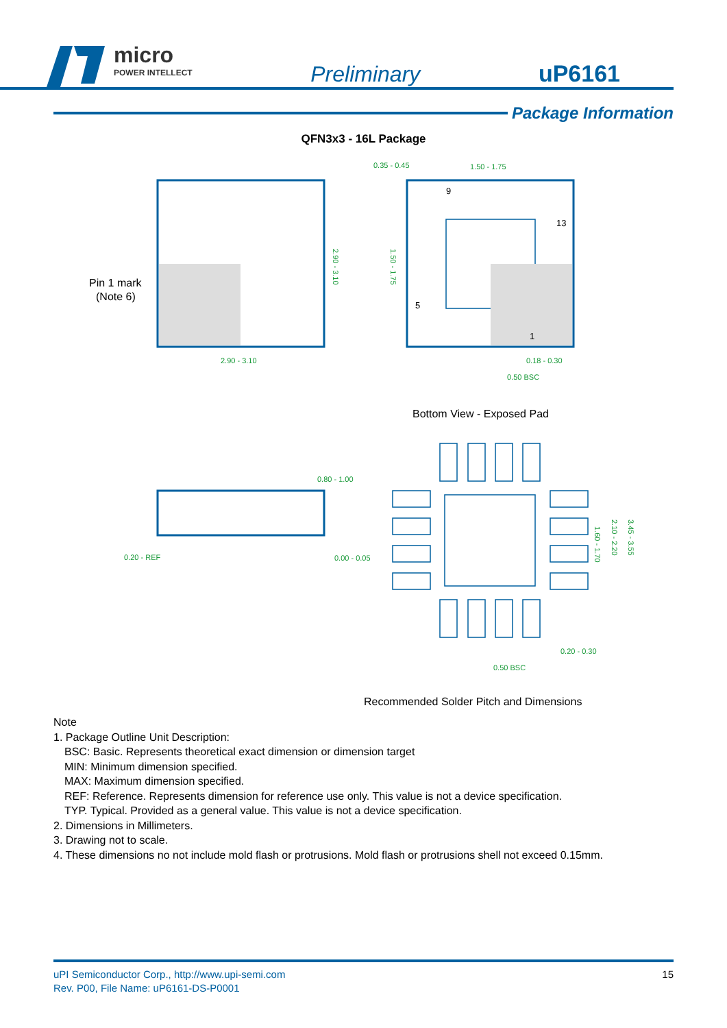micro
POWER INTELLECT
Preliminary
uP6161
Package Information
QFN3x3 - 16L Package
0.35 - 0.45
1.50 - 1.75
2.90 - 3.10
0.18 - 0.30
0.50 BSC
2.90 - 3.10
1.50 - 1.75
Pin 1 mark
(Note 6)
9
13
5
1
Bottom View - Exposed Pad
0.80 - 1.00
0.20 - REF
0.00 - 0.05
0.20 - 0.30
0.50 BSC
1.60 - 1.70
2.10 - 2.20
3.45 - 3.55
Recommended Solder Pitch and Dimensions
Note
1. Package Outline Unit Description:
BSC: Basic. Represents theoretical exact dimension or dimension target
MIN: Minimum dimension specified.
MAX: Maximum dimension specified.
REF: Reference. Represents dimension for reference use only. This value is not a device specification.
TYP. Typical. Provided as a general value. This value is not a device specification.
2. Dimensions in Millimeters.
3. Drawing not to scale.
4. These dimensions no not include mold flash or protrusions. Mold flash or protrusions shell not exceed 0.15mm.
uPI Semiconductor Corp., http://www.upi-semi.com
Rev. P00, File Name: uP6161-DS-P0001
15